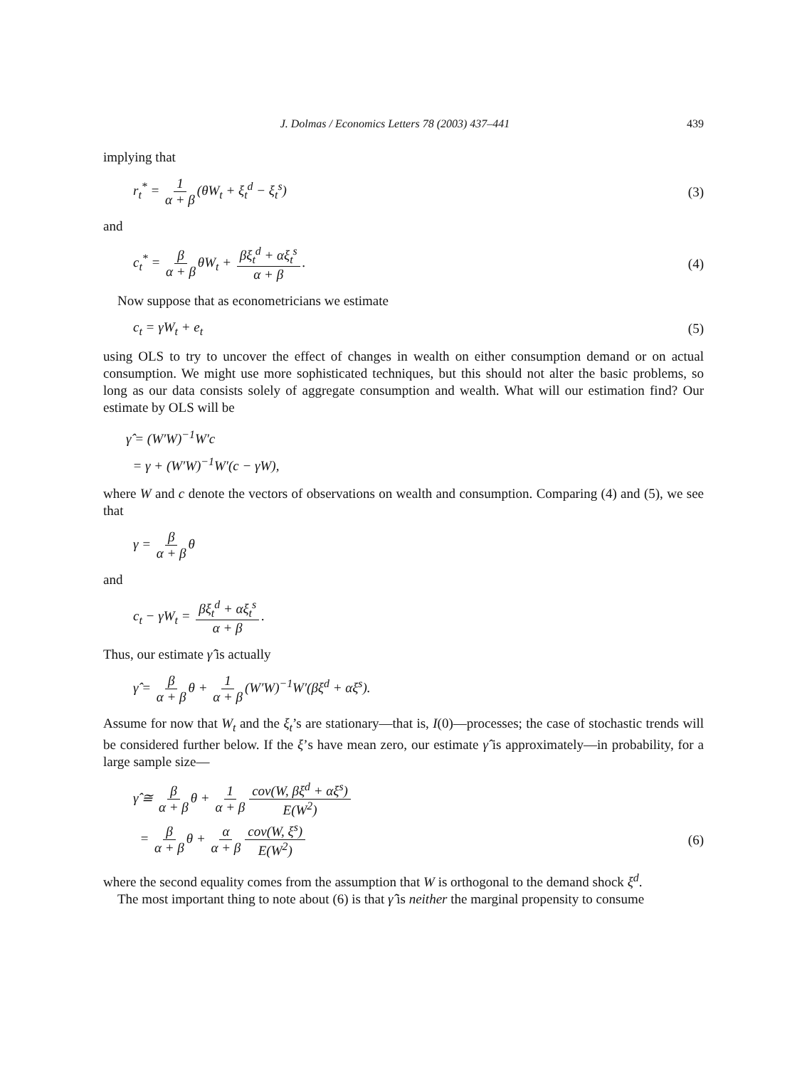J. Dolmas / Economics Letters 78 (2003) 437–441 439
implying that
r<sub>t</sub><sup>*</sup> = 1 α + β (θW<sub>t</sub> + ξ<sub>t</sub><sup>d</sup> − ξ<sub>t</sub><sup>s</sup>) (3)
and
c<sub>t</sub><sup>*</sup> = β α + β θW<sub>t</sub> + βξ<sub>t</sub><sup>d</sup> + αξ<sub>t</sub><sup>s</sup> α + β. (4)
Now suppose that as econometricians we estimate
c<sub>t</sub> = γW<sub>t</sub> + e<sub>t</sub> (5)
using OLS to try to uncover the effect of changes in wealth on either consumption demand or on actual consumption. We might use more sophisticated techniques, but this should not alter the basic problems, so long as our data consists solely of aggregate consumption and wealth. What will our estimation find? Our estimate by OLS will be
γ̂ = (W′W)<sup>−1</sup>W′c
= γ + (W′W)<sup>−1</sup>W′(c − γW),
where W and c denote the vectors of observations on wealth and consumption. Comparing (4) and (5), we see that
γ = β α + β θ
and
c<sub>t</sub> − γW<sub>t</sub> = βξ<sub>t</sub><sup>d</sup> + αξ<sub>t</sub><sup>s</sup> α + β.
Thus, our estimate γ̂ is actually
γ̂ = β α + β θ + 1 α + β (W′W)<sup>−1</sup>W′(βξ<sup>d</sup> + αξ<sup>s</sup>).
Assume for now that W<sub>t</sub> and the ξ<sub>t</sub>’s are stationary—that is, I(0)—processes; the case of stochastic trends will be considered further below. If the ξ’s have mean zero, our estimate γ̂ is approximately—in probability, for a large sample size—
γ̂ ≅ β α + β θ + 1 α + β cov(W, βξ<sup>d</sup> + αξ<sup>s</sup>) E(W<sup>2</sup>)
= β α + β θ + α α + β cov(W, ξ<sup>s</sup>) E(W<sup>2</sup>) (6)
where the second equality comes from the assumption that W is orthogonal to the demand shock ξ<sup>d</sup>.
The most important thing to note about (6) is that γ̂ is neither the marginal propensity to consume